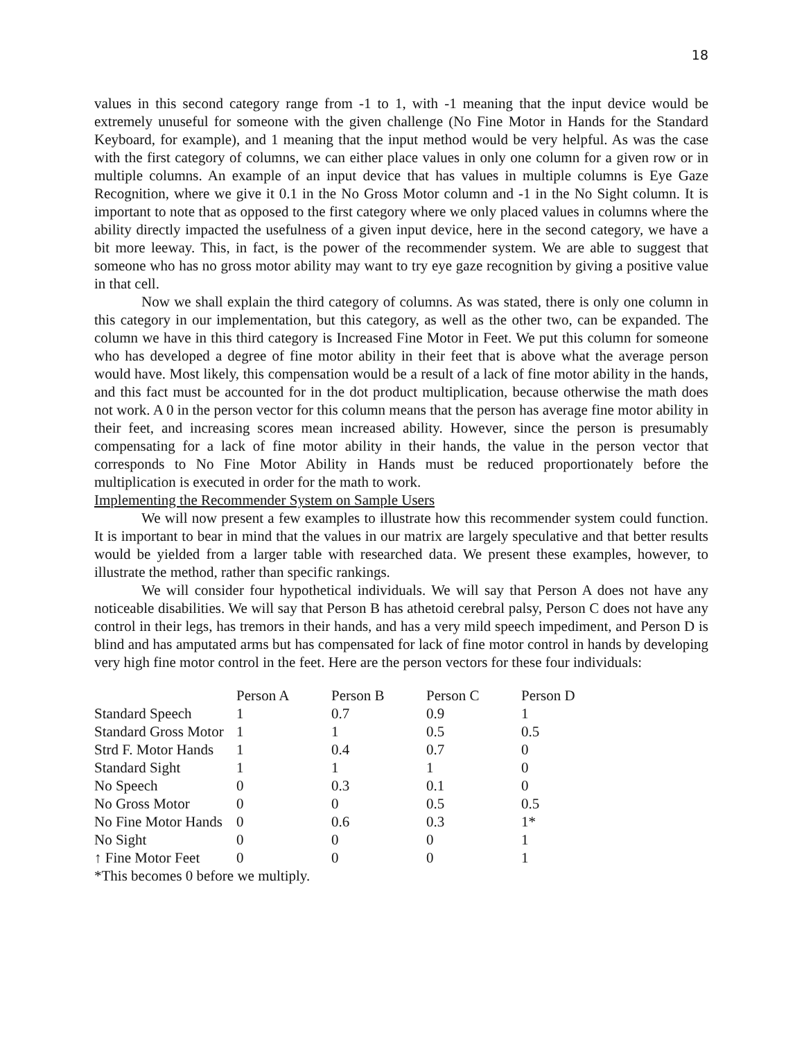18
values in this second category range from -1 to 1, with -1 meaning that the input device would be extremely unuseful for someone with the given challenge (No Fine Motor in Hands for the Standard Keyboard, for example), and 1 meaning that the input method would be very helpful. As was the case with the first category of columns, we can either place values in only one column for a given row or in multiple columns. An example of an input device that has values in multiple columns is Eye Gaze Recognition, where we give it 0.1 in the No Gross Motor column and -1 in the No Sight column. It is important to note that as opposed to the first category where we only placed values in columns where the ability directly impacted the usefulness of a given input device, here in the second category, we have a bit more leeway. This, in fact, is the power of the recommender system. We are able to suggest that someone who has no gross motor ability may want to try eye gaze recognition by giving a positive value in that cell.
Now we shall explain the third category of columns. As was stated, there is only one column in this category in our implementation, but this category, as well as the other two, can be expanded. The column we have in this third category is Increased Fine Motor in Feet. We put this column for someone who has developed a degree of fine motor ability in their feet that is above what the average person would have. Most likely, this compensation would be a result of a lack of fine motor ability in the hands, and this fact must be accounted for in the dot product multiplication, because otherwise the math does not work. A 0 in the person vector for this column means that the person has average fine motor ability in their feet, and increasing scores mean increased ability. However, since the person is presumably compensating for a lack of fine motor ability in their hands, the value in the person vector that corresponds to No Fine Motor Ability in Hands must be reduced proportionately before the multiplication is executed in order for the math to work.
Implementing the Recommender System on Sample Users
We will now present a few examples to illustrate how this recommender system could function. It is important to bear in mind that the values in our matrix are largely speculative and that better results would be yielded from a larger table with researched data. We present these examples, however, to illustrate the method, rather than specific rankings.
We will consider four hypothetical individuals. We will say that Person A does not have any noticeable disabilities. We will say that Person B has athetoid cerebral palsy, Person C does not have any control in their legs, has tremors in their hands, and has a very mild speech impediment, and Person D is blind and has amputated arms but has compensated for lack of fine motor control in hands by developing very high fine motor control in the feet. Here are the person vectors for these four individuals:
| | Person A | Person B | Person C | Person D |
| --- | --- | --- | --- | --- |
| Standard Speech | 1 | 0.7 | 0.9 | 1 |
| Standard Gross Motor | 1 | 1 | 0.5 | 0.5 |
| Strd F. Motor Hands | 1 | 0.4 | 0.7 | 0 |
| Standard Sight | 1 | 1 | 1 | 0 |
| No Speech | 0 | 0.3 | 0.1 | 0 |
| No Gross Motor | 0 | 0 | 0.5 | 0.5 |
| No Fine Motor Hands | 0 | 0.6 | 0.3 | 1* |
| No Sight | 0 | 0 | 0 | 1 |
| ↑ Fine Motor Feet | 0 | 0 | 0 | 1 |
*This becomes 0 before we multiply.